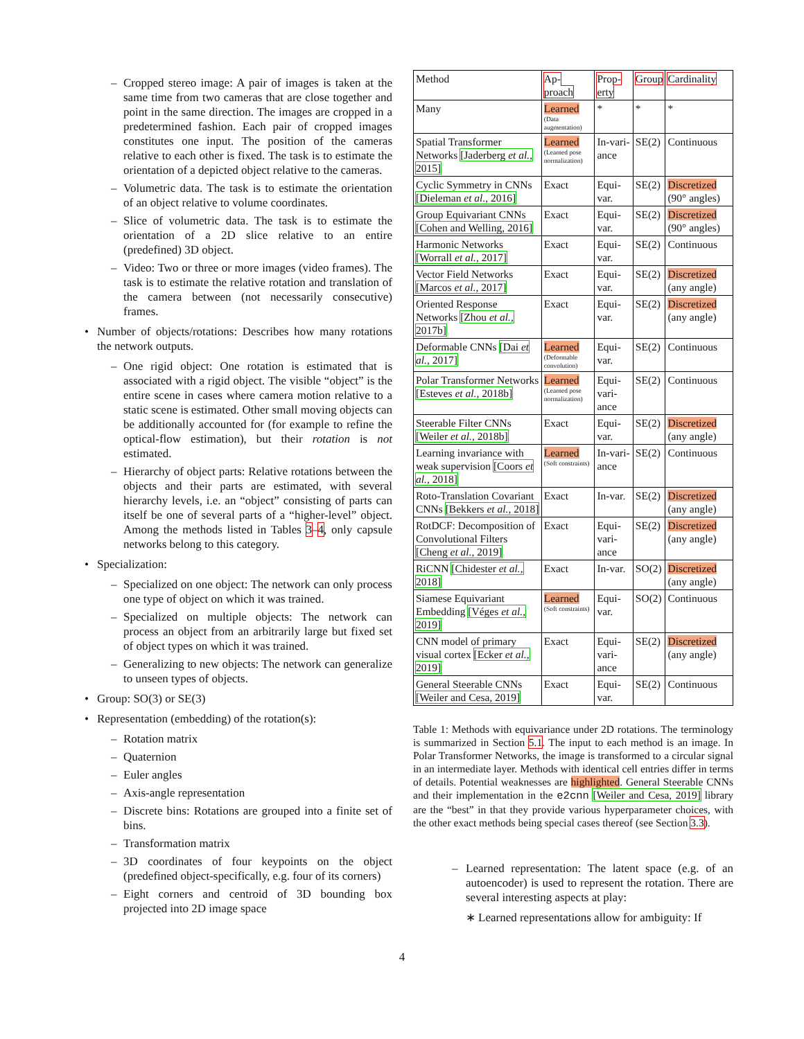– Cropped stereo image: A pair of images is taken at the same time from two cameras that are close together and point in the same direction. The images are cropped in a predetermined fashion. Each pair of cropped images constitutes one input. The position of the cameras relative to each other is fixed. The task is to estimate the orientation of a depicted object relative to the cameras.
– Volumetric data. The task is to estimate the orientation of an object relative to volume coordinates.
– Slice of volumetric data. The task is to estimate the orientation of a 2D slice relative to an entire (predefined) 3D object.
– Video: Two or three or more images (video frames). The task is to estimate the relative rotation and translation of the camera between (not necessarily consecutive) frames.
• Number of objects/rotations: Describes how many rotations the network outputs.
– One rigid object: One rotation is estimated that is associated with a rigid object. The visible “object” is the entire scene in cases where camera motion relative to a static scene is estimated. Other small moving objects can be additionally accounted for (for example to refine the optical-flow estimation), but their rotation is not estimated.
– Hierarchy of object parts: Relative rotations between the objects and their parts are estimated, with several hierarchy levels, i.e. an “object” consisting of parts can itself be one of several parts of a “higher-level” object. Among the methods listed in Tables 3–4, only capsule networks belong to this category.
• Specialization:
– Specialized on one object: The network can only process one type of object on which it was trained.
– Specialized on multiple objects: The network can process an object from an arbitrarily large but fixed set of object types on which it was trained.
– Generalizing to new objects: The network can generalize to unseen types of objects.
• Group: SO(3) or SE(3)
• Representation (embedding) of the rotation(s):
– Rotation matrix
– Quaternion
– Euler angles
– Axis-angle representation
– Discrete bins: Rotations are grouped into a finite set of bins.
– Transformation matrix
– 3D coordinates of four keypoints on the object (predefined object-specifically, e.g. four of its corners)
– Eight corners and centroid of 3D bounding box projected into 2D image space
| Method | Ap- proach | Prop- erty | Group | Cardinality |
| --- | --- | --- | --- | --- |
| Many | Learned (Data augmentation) | * | * | * |
| Spatial Transformer Networks [Jaderberg et al. , 2015] | Learned (Learned pose normalization) | In-vari-ance | SE(2) | Continuous |
| Cyclic Symmetry in CNNs [Dieleman et al. , 2016] | Exact | Equi-var. | SE(2) | Discretized (90° angles) |
| Group Equivariant CNNs [Cohen and Welling, 2016] | Exact | Equi-var. | SE(2) | Discretized (90° angles) |
| Harmonic Networks [Worrall et al. , 2017] | Exact | Equi-var. | SE(2) | Continuous |
| Vector Field Networks [Marcos et al. , 2017] | Exact | Equi-var. | SE(2) | Discretized (any angle) |
| Oriented Response Networks [Zhou et al. , 2017b] | Exact | Equi-var. | SE(2) | Discretized (any angle) |
| Deformable CNNs [Dai et al. , 2017] | Learned (Deformable convolution) | Equi-var. | SE(2) | Continuous |
| Polar Transformer Networks [Esteves et al. , 2018b] | Learned (Learned pose normalization) | Equi-vari-ance | SE(2) | Continuous |
| Steerable Filter CNNs [Weiler et al. , 2018b] | Exact | Equi-var. | SE(2) | Discretized (any angle) |
| Learning invariance with weak supervision [Coors et al. , 2018] | Learned (Soft constraints) | In-vari-ance | SE(2) | Continuous |
| Roto-Translation Covariant CNNs [Bekkers et al. , 2018] | Exact | In-var. | SE(2) | Discretized (any angle) |
| RotDCF: Decomposition of Convolutional Filters [Cheng et al. , 2019] | Exact | Equi-vari-ance | SE(2) | Discretized (any angle) |
| RiCNN [Chidester et al. , 2018] | Exact | In-var. | SO(2) | Discretized (any angle) |
| Siamese Equivariant Embedding [Véges et al. , 2019] | Learned (Soft constraints) | Equi-var. | SO(2) | Continuous |
| CNN model of primary visual cortex [Ecker et al. , 2019] | Exact | Equi-vari-ance | SE(2) | Discretized (any angle) |
| General Steerable CNNs [Weiler and Cesa, 2019] | Exact | Equi-var. | SE(2) | Continuous |
Table 1: Methods with equivariance under 2D rotations. The terminology is summarized in Section 5.1. The input to each method is an image. In Polar Transformer Networks, the image is transformed to a circular signal in an intermediate layer. Methods with identical cell entries differ in terms of details. Potential weaknesses are highlighted. General Steerable CNNs and their implementation in the e2cnn [Weiler and Cesa, 2019] library are the “best” in that they provide various hyperparameter choices, with the other exact methods being special cases thereof (see Section 3.3).
– Learned representation: The latent space (e.g. of an autoencoder) is used to represent the rotation. There are several interesting aspects at play:
∗ Learned representations allow for ambiguity: If
4